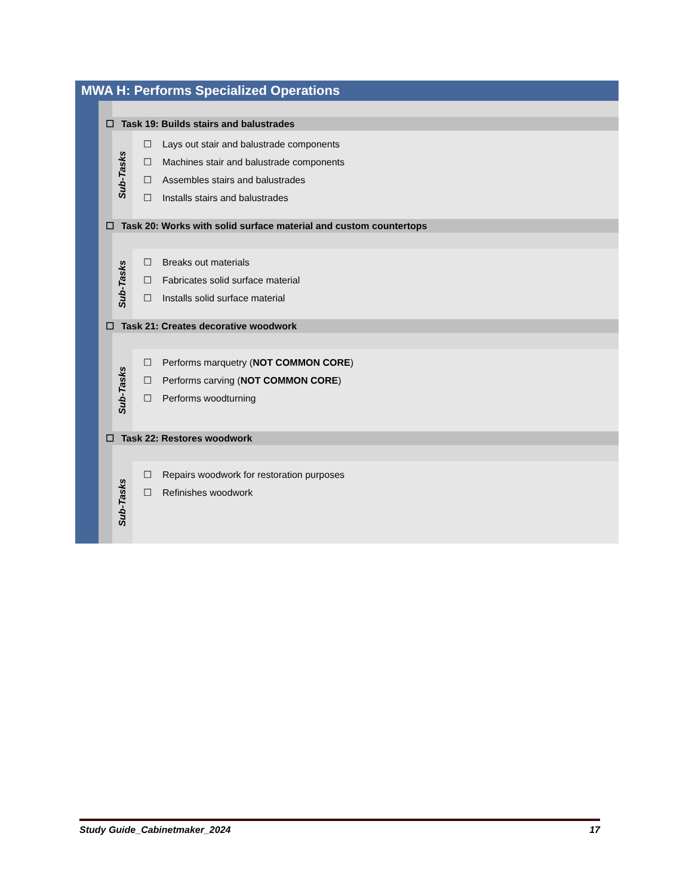MWA H: Performs Specialized Operations
☐ Task 19: Builds stairs and balustrades
Sub-Tasks
☐ Lays out stair and balustrade components
☐ Machines stair and balustrade components
☐ Assembles stairs and balustrades
☐ Installs stairs and balustrades
☐ Task 20: Works with solid surface material and custom countertops
Sub-Tasks
☐ Breaks out materials
☐ Fabricates solid surface material
☐ Installs solid surface material
☐ Task 21: Creates decorative woodwork
Sub-Tasks
☐ Performs marquetry (NOT COMMON CORE)
☐ Performs carving (NOT COMMON CORE)
☐ Performs woodturning
☐ Task 22: Restores woodwork
Sub-Tasks
☐ Repairs woodwork for restoration purposes
☐ Refinishes woodwork
Study Guide_Cabinetmaker_2024 17